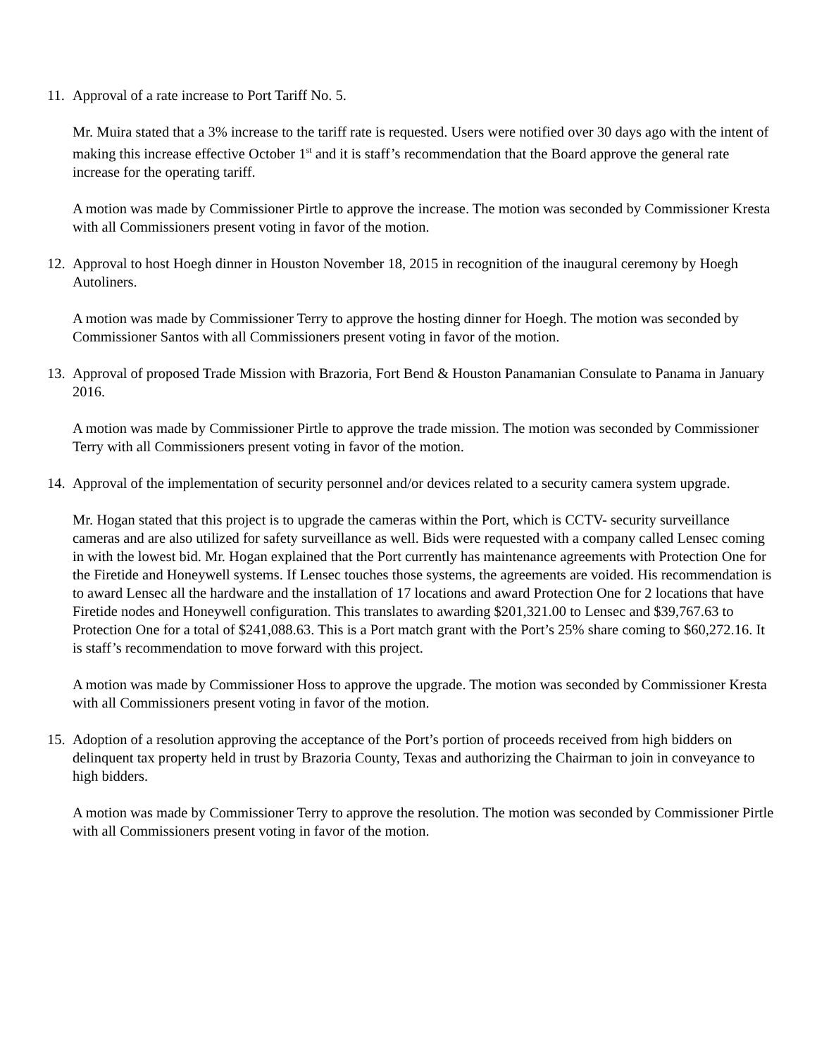11. Approval of a rate increase to Port Tariff No. 5.
Mr. Muira stated that a 3% increase to the tariff rate is requested. Users were notified over 30 days ago with the intent of making this increase effective October 1<sup>st</sup> and it is staff’s recommendation that the Board approve the general rate increase for the operating tariff.
A motion was made by Commissioner Pirtle to approve the increase. The motion was seconded by Commissioner Kresta with all Commissioners present voting in favor of the motion.
12. Approval to host Hoegh dinner in Houston November 18, 2015 in recognition of the inaugural ceremony by Hoegh Autoliners.
A motion was made by Commissioner Terry to approve the hosting dinner for Hoegh. The motion was seconded by Commissioner Santos with all Commissioners present voting in favor of the motion.
13. Approval of proposed Trade Mission with Brazoria, Fort Bend & Houston Panamanian Consulate to Panama in January 2016.
A motion was made by Commissioner Pirtle to approve the trade mission. The motion was seconded by Commissioner Terry with all Commissioners present voting in favor of the motion.
14. Approval of the implementation of security personnel and/or devices related to a security camera system upgrade.
Mr. Hogan stated that this project is to upgrade the cameras within the Port, which is CCTV- security surveillance cameras and are also utilized for safety surveillance as well. Bids were requested with a company called Lensec coming in with the lowest bid. Mr. Hogan explained that the Port currently has maintenance agreements with Protection One for the Firetide and Honeywell systems. If Lensec touches those systems, the agreements are voided. His recommendation is to award Lensec all the hardware and the installation of 17 locations and award Protection One for 2 locations that have Firetide nodes and Honeywell configuration. This translates to awarding $201,321.00 to Lensec and $39,767.63 to Protection One for a total of $241,088.63. This is a Port match grant with the Port’s 25% share coming to $60,272.16. It is staff’s recommendation to move forward with this project.
A motion was made by Commissioner Hoss to approve the upgrade. The motion was seconded by Commissioner Kresta with all Commissioners present voting in favor of the motion.
15. Adoption of a resolution approving the acceptance of the Port’s portion of proceeds received from high bidders on delinquent tax property held in trust by Brazoria County, Texas and authorizing the Chairman to join in conveyance to high bidders.
A motion was made by Commissioner Terry to approve the resolution. The motion was seconded by Commissioner Pirtle with all Commissioners present voting in favor of the motion.